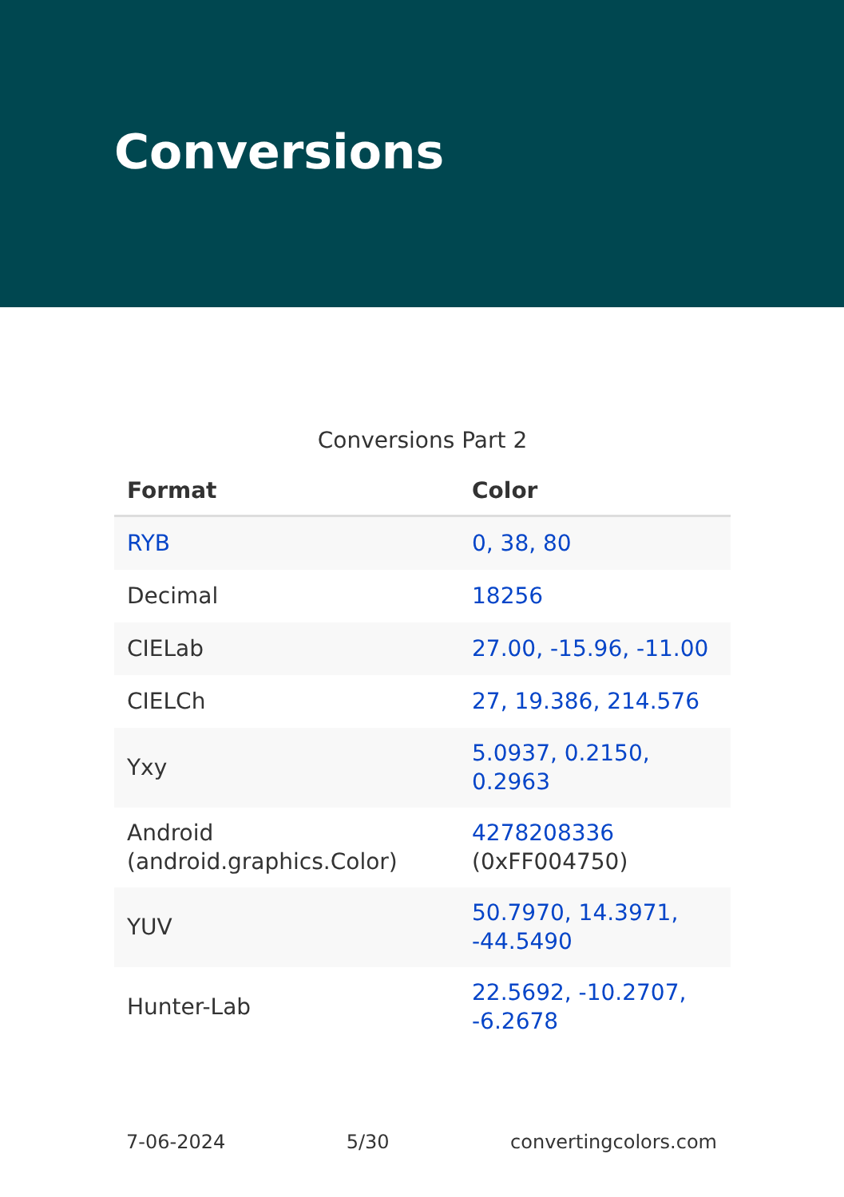Conversions
Conversions Part 2
| Format | Color |
| --- | --- |
| RYB | 0, 38, 80 |
| Decimal | 18256 |
| CIELab | 27.00, -15.96, -11.00 |
| CIELCh | 27, 19.386, 214.576 |
| Yxy | 5.0937, 0.2150, 0.2963 |
| Android (android.graphics.Color) | 4278208336 (0xFF004750) |
| YUV | 50.7970, 14.3971, -44.5490 |
| Hunter-Lab | 22.5692, -10.2707, -6.2678 |
7-06-2024 5/30 convertingcolors.com